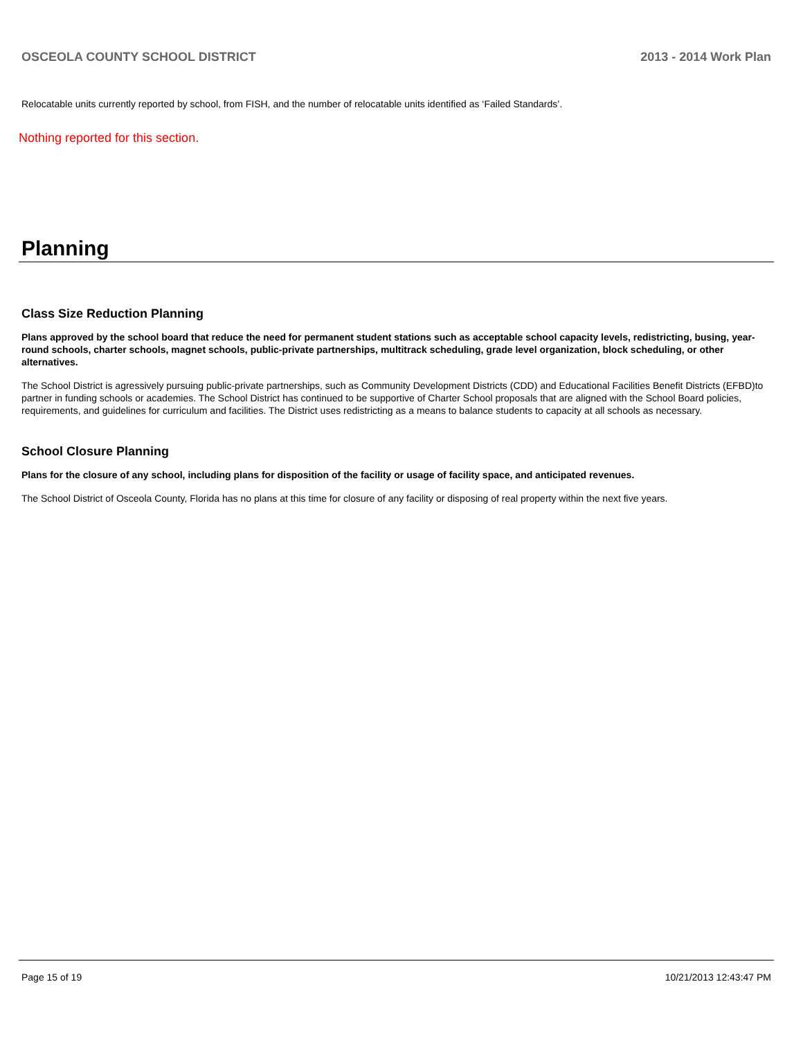OSCEOLA COUNTY SCHOOL DISTRICT 2013 - 2014 Work Plan
Relocatable units currently reported by school, from FISH, and the number of relocatable units identified as ‘Failed Standards’.
Nothing reported for this section.
Planning
Class Size Reduction Planning
Plans approved by the school board that reduce the need for permanent student stations such as acceptable school capacity levels, redistricting, busing, year-round schools, charter schools, magnet schools, public-private partnerships, multitrack scheduling, grade level organization, block scheduling, or other alternatives.
The School District is agressively pursuing public-private partnerships, such as Community Development Districts (CDD) and Educational Facilities Benefit Districts (EFBD)to partner in funding schools or academies. The School District has continued to be supportive of Charter School proposals that are aligned with the School Board policies, requirements, and guidelines for curriculum and facilities. The District uses redistricting as a means to balance students to capacity at all schools as necessary.
School Closure Planning
Plans for the closure of any school, including plans for disposition of the facility or usage of facility space, and anticipated revenues.
The School District of Osceola County, Florida has no plans at this time for closure of any facility or disposing of real property within the next five years.
Page 15 of 19 10/21/2013 12:43:47 PM